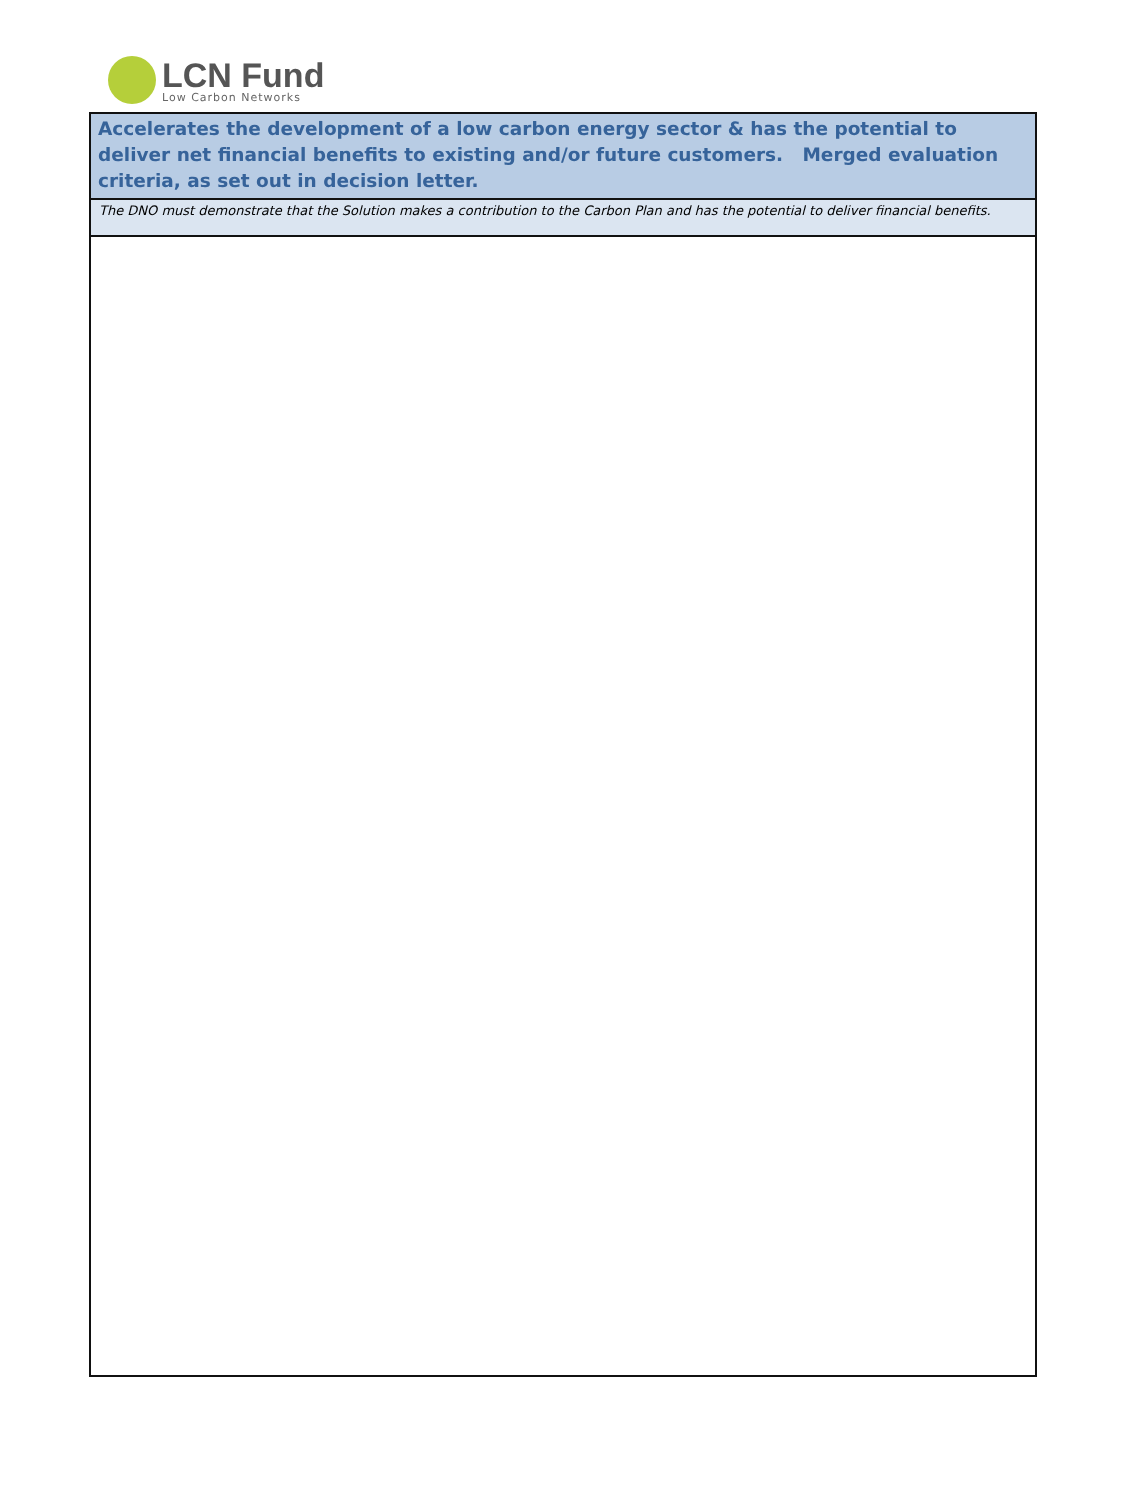LCN Fund
Low Carbon Networks
Accelerates the development of a low carbon energy sector & has the potential to deliver net financial benefits to existing and/or future customers. Merged evaluation criteria, as set out in decision letter.
The DNO must demonstrate that the Solution makes a contribution to the Carbon Plan and has the potential to deliver financial benefits.